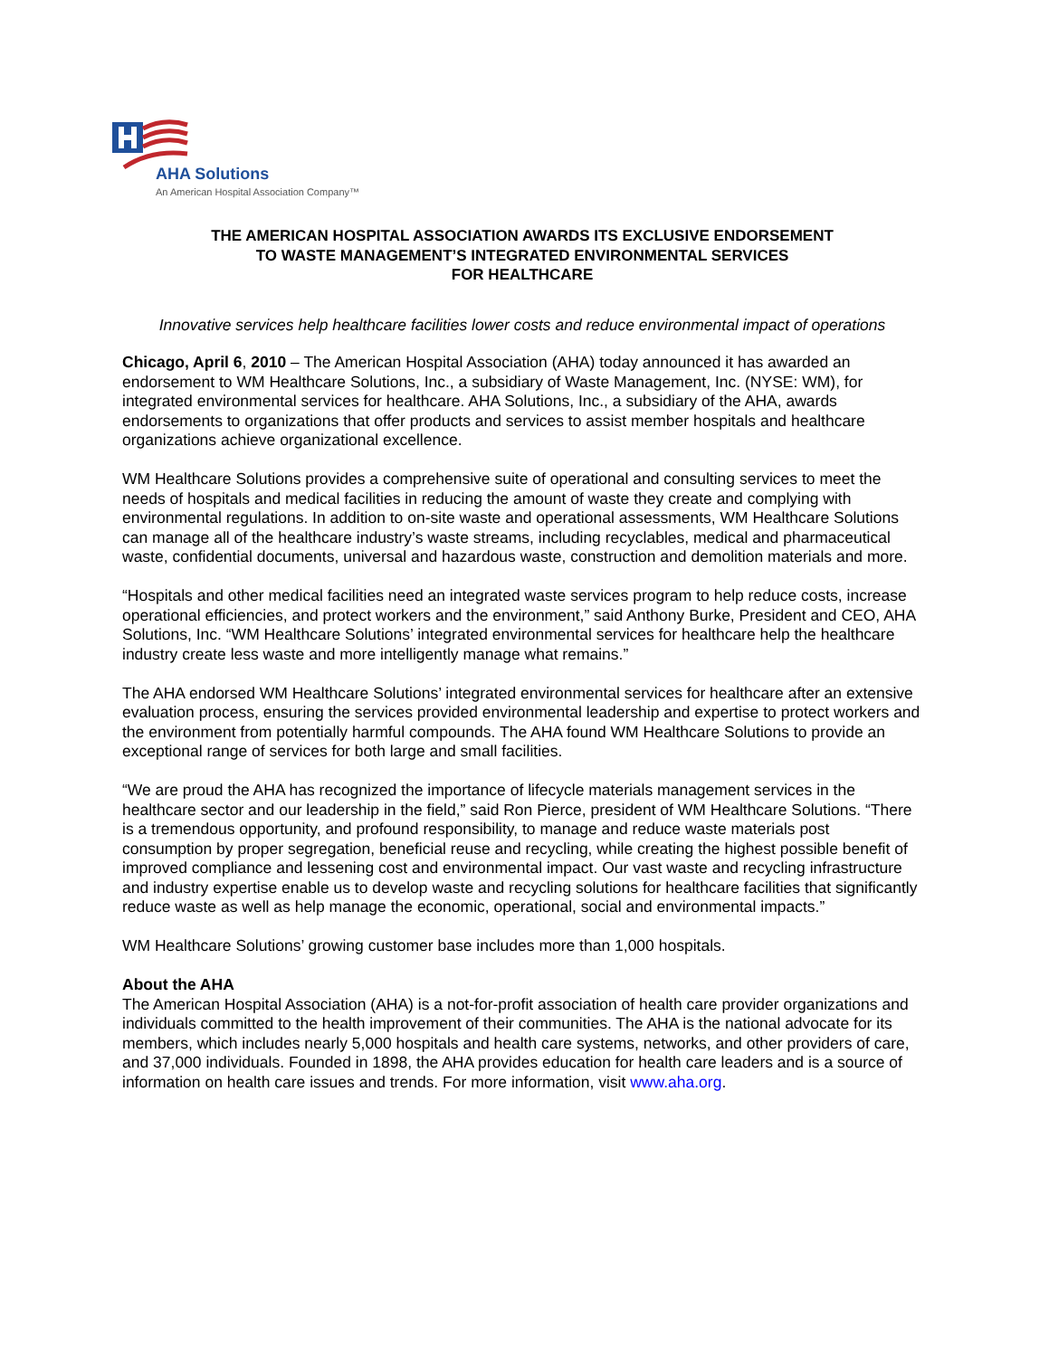AHA Solutions
An American Hospital Association Company™
THE AMERICAN HOSPITAL ASSOCIATION AWARDS ITS EXCLUSIVE ENDORSEMENT
TO WASTE MANAGEMENT’S INTEGRATED ENVIRONMENTAL SERVICES
FOR HEALTHCARE
Innovative services help healthcare facilities lower costs and reduce environmental impact of operations
Chicago, April 6, 2010 – The American Hospital Association (AHA) today announced it has awarded an endorsement to WM Healthcare Solutions, Inc., a subsidiary of Waste Management, Inc. (NYSE: WM), for integrated environmental services for healthcare. AHA Solutions, Inc., a subsidiary of the AHA, awards endorsements to organizations that offer products and services to assist member hospitals and healthcare organizations achieve organizational excellence.
WM Healthcare Solutions provides a comprehensive suite of operational and consulting services to meet the needs of hospitals and medical facilities in reducing the amount of waste they create and complying with environmental regulations. In addition to on-site waste and operational assessments, WM Healthcare Solutions can manage all of the healthcare industry’s waste streams, including recyclables, medical and pharmaceutical waste, confidential documents, universal and hazardous waste, construction and demolition materials and more.
“Hospitals and other medical facilities need an integrated waste services program to help reduce costs, increase operational efficiencies, and protect workers and the environment,” said Anthony Burke, President and CEO, AHA Solutions, Inc. “WM Healthcare Solutions’ integrated environmental services for healthcare help the healthcare industry create less waste and more intelligently manage what remains.”
The AHA endorsed WM Healthcare Solutions’ integrated environmental services for healthcare after an extensive evaluation process, ensuring the services provided environmental leadership and expertise to protect workers and the environment from potentially harmful compounds. The AHA found WM Healthcare Solutions to provide an exceptional range of services for both large and small facilities.
“We are proud the AHA has recognized the importance of lifecycle materials management services in the healthcare sector and our leadership in the field,” said Ron Pierce, president of WM Healthcare Solutions. “There is a tremendous opportunity, and profound responsibility, to manage and reduce waste materials post consumption by proper segregation, beneficial reuse and recycling, while creating the highest possible benefit of improved compliance and lessening cost and environmental impact. Our vast waste and recycling infrastructure and industry expertise enable us to develop waste and recycling solutions for healthcare facilities that significantly reduce waste as well as help manage the economic, operational, social and environmental impacts.”
WM Healthcare Solutions’ growing customer base includes more than 1,000 hospitals.
About the AHA
The American Hospital Association (AHA) is a not-for-profit association of health care provider organizations and individuals committed to the health improvement of their communities. The AHA is the national advocate for its members, which includes nearly 5,000 hospitals and health care systems, networks, and other providers of care, and 37,000 individuals. Founded in 1898, the AHA provides education for health care leaders and is a source of information on health care issues and trends. For more information, visit www.aha.org.